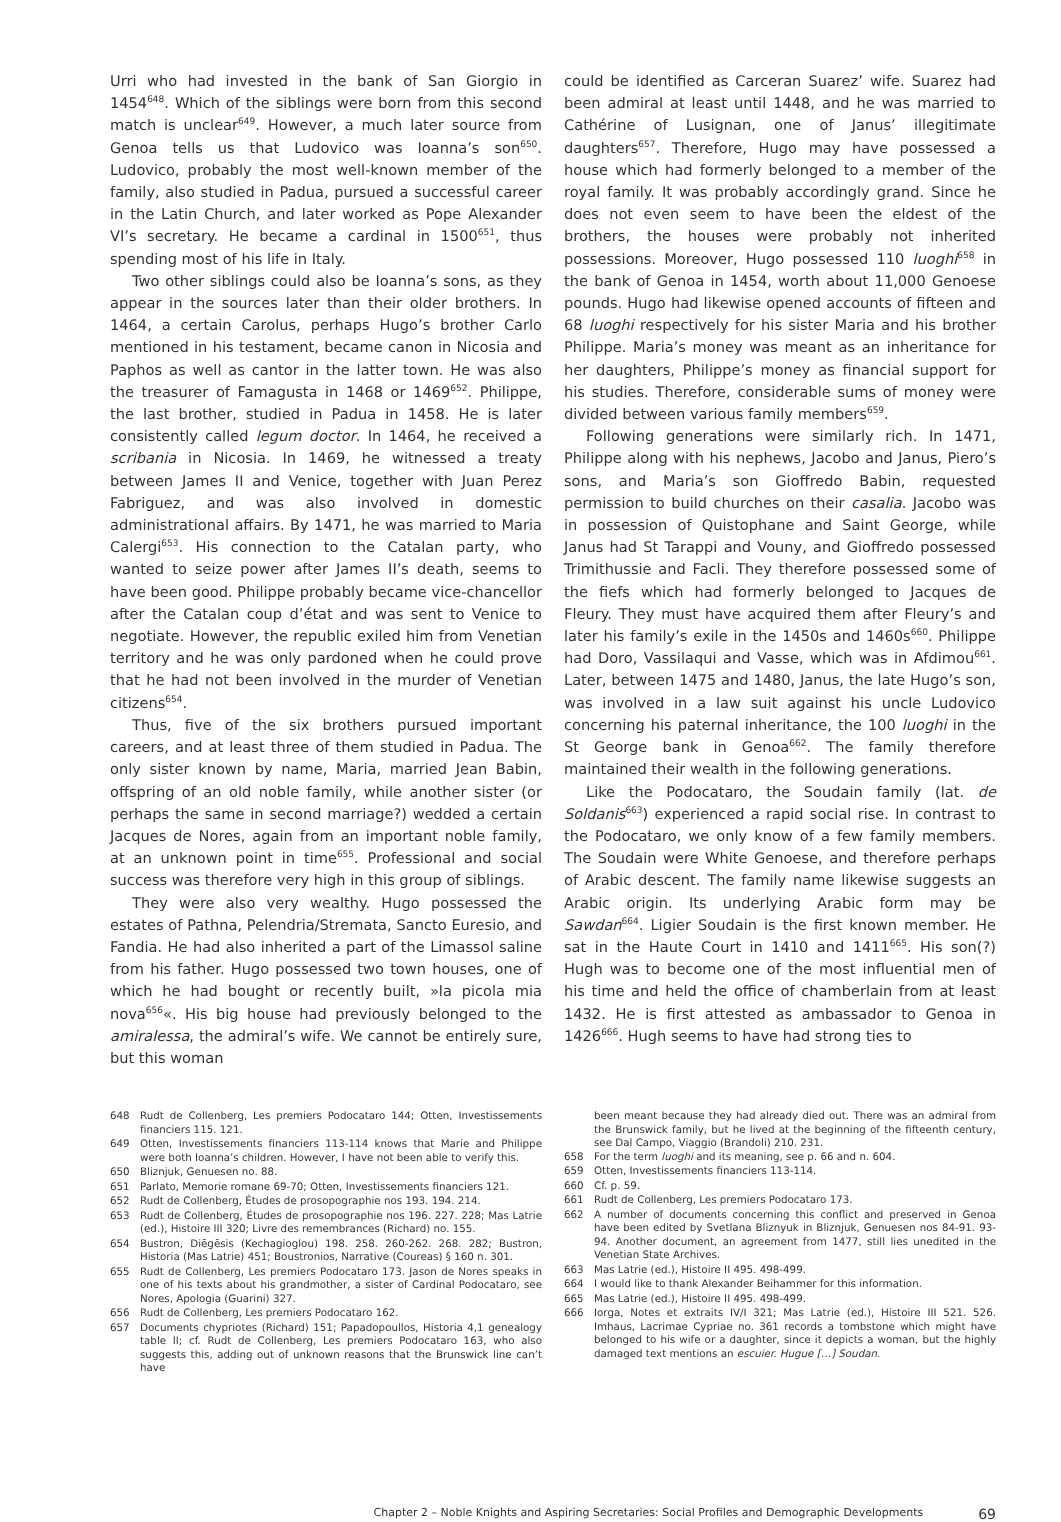Urri who had invested in the bank of San Giorgio in 1454<sup>648</sup>. Which of the siblings were born from this second match is unclear<sup>649</sup>. However, a much later source from Genoa tells us that Ludovico was Ioanna’s son<sup>650</sup>. Ludovico, probably the most well-known member of the family, also studied in Padua, pursued a successful career in the Latin Church, and later worked as Pope Alexander VI’s secretary. He became a cardinal in 1500<sup>651</sup>, thus spending most of his life in Italy.
Two other siblings could also be Ioanna’s sons, as they appear in the sources later than their older brothers. In 1464, a certain Carolus, perhaps Hugo’s brother Carlo mentioned in his testament, became canon in Nicosia and Paphos as well as cantor in the latter town. He was also the treasurer of Famagusta in 1468 or 1469<sup>652</sup>. Philippe, the last brother, studied in Padua in 1458. He is later consistently called legum doctor. In 1464, he received a scribania in Nicosia. In 1469, he witnessed a treaty between James II and Venice, together with Juan Perez Fabriguez, and was also involved in domestic administrational affairs. By 1471, he was married to Maria Calergi<sup>653</sup>. His connection to the Catalan party, who wanted to seize power after James II’s death, seems to have been good. Philippe probably became vice-chancellor after the Catalan coup d’état and was sent to Venice to negotiate. However, the republic exiled him from Venetian territory and he was only pardoned when he could prove that he had not been involved in the murder of Venetian citizens<sup>654</sup>.
Thus, five of the six brothers pursued important careers, and at least three of them studied in Padua. The only sister known by name, Maria, married Jean Babin, offspring of an old noble family, while another sister (or perhaps the same in second marriage?) wedded a certain Jacques de Nores, again from an important noble family, at an unknown point in time<sup>655</sup>. Professional and social success was therefore very high in this group of siblings.
They were also very wealthy. Hugo possessed the estates of Pathna, Pelendria/Stremata, Sancto Euresio, and Fandia. He had also inherited a part of the Limassol saline from his father. Hugo possessed two town houses, one of which he had bought or recently built, »la picola mia nova<sup>656</sup>«. His big house had previously belonged to the amiralessa, the admiral’s wife. We cannot be entirely sure, but this woman
could be identified as Carceran Suarez’ wife. Suarez had been admiral at least until 1448, and he was married to Cathérine of Lusignan, one of Janus’ illegitimate daughters<sup>657</sup>. Therefore, Hugo may have possessed a house which had formerly belonged to a member of the royal family. It was probably accordingly grand. Since he does not even seem to have been the eldest of the brothers, the houses were probably not inherited possessions. Moreover, Hugo possessed 110 luoghi<sup>658</sup> in the bank of Genoa in 1454, worth about 11,000 Genoese pounds. Hugo had likewise opened accounts of fifteen and 68 luoghi respectively for his sister Maria and his brother Philippe. Maria’s money was meant as an inheritance for her daughters, Philippe’s money as financial support for his studies. Therefore, considerable sums of money were divided between various family members<sup>659</sup>.
Following generations were similarly rich. In 1471, Philippe along with his nephews, Jacobo and Janus, Piero’s sons, and Maria’s son Gioffredo Babin, requested permission to build churches on their casalia. Jacobo was in possession of Quistophane and Saint George, while Janus had St Tarappi and Vouny, and Gioffredo possessed Trimithussie and Facli. They therefore possessed some of the fiefs which had formerly belonged to Jacques de Fleury. They must have acquired them after Fleury’s and later his family’s exile in the 1450s and 1460s<sup>660</sup>. Philippe had Doro, Vassilaqui and Vasse, which was in Afdimou<sup>661</sup>. Later, between 1475 and 1480, Janus, the late Hugo’s son, was involved in a law suit against his uncle Ludovico concerning his paternal inheritance, the 100 luoghi in the St George bank in Genoa<sup>662</sup>. The family therefore maintained their wealth in the following generations.
Like the Podocataro, the Soudain family (lat. de Soldanis<sup>663</sup>) experienced a rapid social rise. In contrast to the Podocataro, we only know of a few family members. The Soudain were White Genoese, and therefore perhaps of Arabic descent. The family name likewise suggests an Arabic origin. Its underlying Arabic form may be Sawdan<sup>664</sup>. Ligier Soudain is the first known member. He sat in the Haute Court in 1410 and 1411<sup>665</sup>. His son(?) Hugh was to become one of the most influential men of his time and held the office of chamberlain from at least 1432. He is first attested as ambassador to Genoa in 1426<sup>666</sup>. Hugh seems to have had strong ties to
648 Rudt de Collenberg, Les premiers Podocataro 144; Otten, Investissements financiers 115. 121.
649 Otten, Investissements financiers 113-114 knows that Marie and Philippe were both Ioanna’s children. However, I have not been able to verify this.
650 Bliznjuk, Genuesen no. 88.
651 Parlato, Memorie romane 69-70; Otten, Investissements financiers 121.
652 Rudt de Collenberg, Études de prosopographie nos 193. 194. 214.
653 Rudt de Collenberg, Études de prosopographie nos 196. 227. 228; Mas Latrie (ed.), Histoire III 320; Livre des remembrances (Richard) no. 155.
654 Bustron, Diēgēsis (Kechagioglou) 198. 258. 260-262. 268. 282; Bustron, Historia (Mas Latrie) 451; Boustronios, Narrative (Coureas) § 160 n. 301.
655 Rudt de Collenberg, Les premiers Podocataro 173. Jason de Nores speaks in one of his texts about his grandmother, a sister of Cardinal Podocataro, see Nores, Apologia (Guarini) 327.
656 Rudt de Collenberg, Les premiers Podocataro 162.
657 Documents chypriotes (Richard) 151; Papadopoullos, Historia 4,1 genealogy table II; cf. Rudt de Collenberg, Les premiers Podocataro 163, who also suggests this, adding out of unknown reasons that the Brunswick line can’t have
been meant because they had already died out. There was an admiral from the Brunswick family, but he lived at the beginning of the fifteenth century, see Dal Campo, Viaggio (Brandoli) 210. 231.
658 For the term luoghi and its meaning, see p. 66 and n. 604.
659 Otten, Investissements financiers 113-114.
660 Cf. p. 59.
661 Rudt de Collenberg, Les premiers Podocataro 173.
662 A number of documents concerning this conflict and preserved in Genoa have been edited by Svetlana Bliznyuk in Bliznjuk, Genuesen nos 84-91. 93-94. Another document, an agreement from 1477, still lies unedited in the Venetian State Archives.
663 Mas Latrie (ed.), Histoire II 495. 498-499.
664 I would like to thank Alexander Beihammer for this information.
665 Mas Latrie (ed.), Histoire II 495. 498-499.
666 Iorga, Notes et extraits IV/I 321; Mas Latrie (ed.), Histoire III 521. 526. Imhaus, Lacrimae Cypriae no. 361 records a tombstone which might have belonged to his wife or a daughter, since it depicts a woman, but the highly damaged text mentions an escuier. Hugue […] Soudan.
Chapter 2 – Noble Knights and Aspiring Secretaries: Social Profiles and Demographic Developments 69